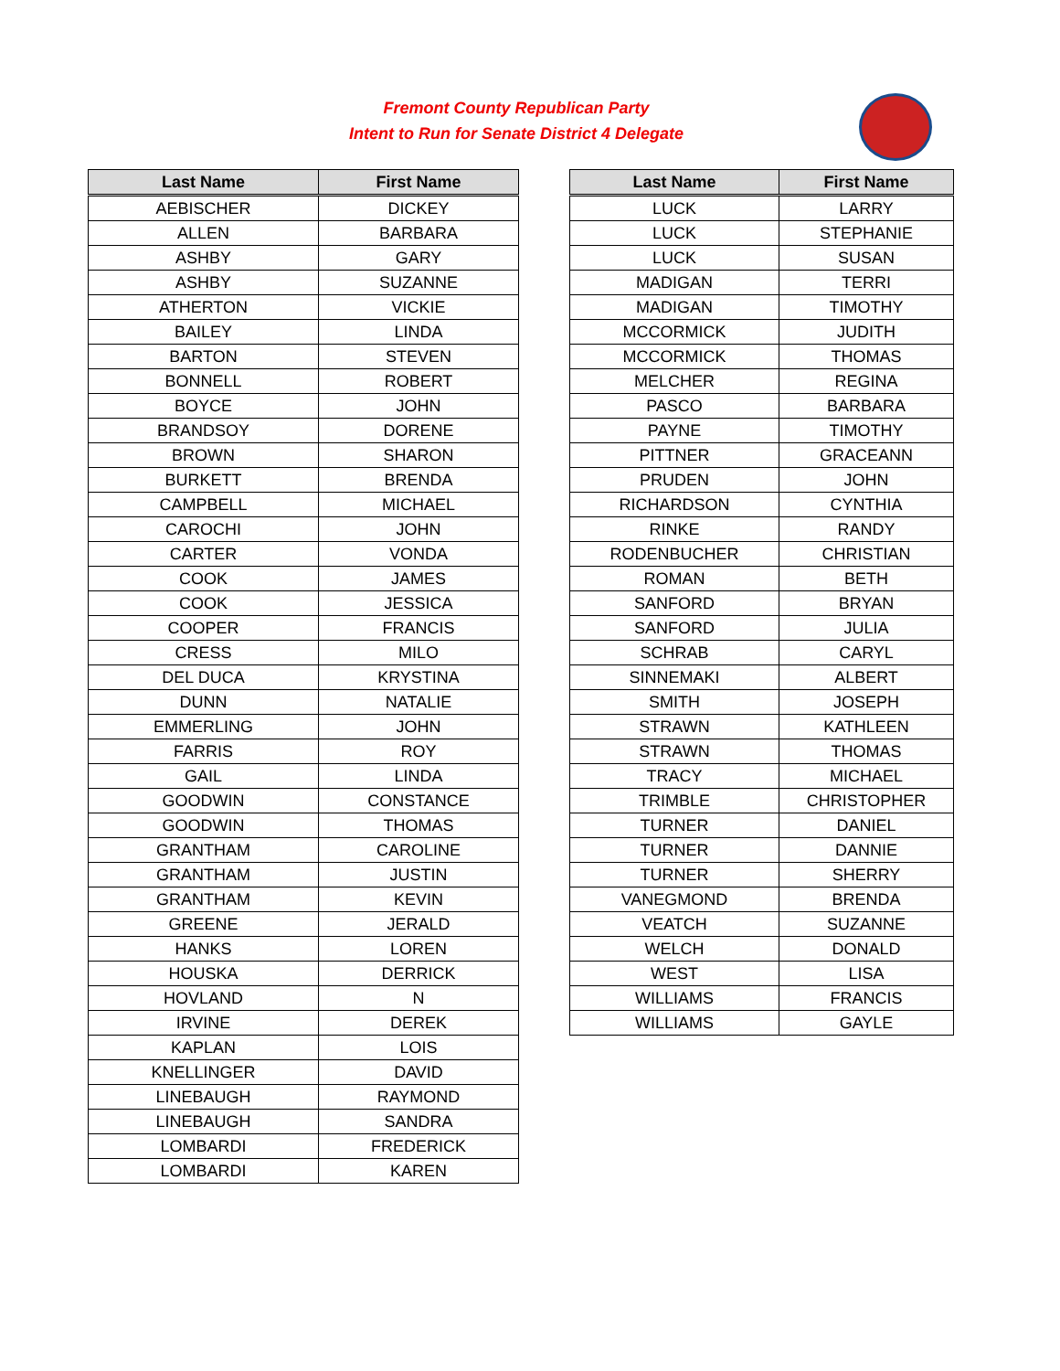Fremont County Republican Party
Intent to Run for Senate District 4 Delegate
| Last Name | First Name |
| --- | --- |
| AEBISCHER | DICKEY |
| ALLEN | BARBARA |
| ASHBY | GARY |
| ASHBY | SUZANNE |
| ATHERTON | VICKIE |
| BAILEY | LINDA |
| BARTON | STEVEN |
| BONNELL | ROBERT |
| BOYCE | JOHN |
| BRANDSOY | DORENE |
| BROWN | SHARON |
| BURKETT | BRENDA |
| CAMPBELL | MICHAEL |
| CAROCHI | JOHN |
| CARTER | VONDA |
| COOK | JAMES |
| COOK | JESSICA |
| COOPER | FRANCIS |
| CRESS | MILO |
| DEL DUCA | KRYSTINA |
| DUNN | NATALIE |
| EMMERLING | JOHN |
| FARRIS | ROY |
| GAIL | LINDA |
| GOODWIN | CONSTANCE |
| GOODWIN | THOMAS |
| GRANTHAM | CAROLINE |
| GRANTHAM | JUSTIN |
| GRANTHAM | KEVIN |
| GREENE | JERALD |
| HANKS | LOREN |
| HOUSKA | DERRICK |
| HOVLAND | N |
| IRVINE | DEREK |
| KAPLAN | LOIS |
| KNELLINGER | DAVID |
| LINEBAUGH | RAYMOND |
| LINEBAUGH | SANDRA |
| LOMBARDI | FREDERICK |
| LOMBARDI | KAREN |
| Last Name | First Name |
| --- | --- |
| LUCK | LARRY |
| LUCK | STEPHANIE |
| LUCK | SUSAN |
| MADIGAN | TERRI |
| MADIGAN | TIMOTHY |
| MCCORMICK | JUDITH |
| MCCORMICK | THOMAS |
| MELCHER | REGINA |
| PASCO | BARBARA |
| PAYNE | TIMOTHY |
| PITTNER | GRACEANN |
| PRUDEN | JOHN |
| RICHARDSON | CYNTHIA |
| RINKE | RANDY |
| RODENBUCHER | CHRISTIAN |
| ROMAN | BETH |
| SANFORD | BRYAN |
| SANFORD | JULIA |
| SCHRAB | CARYL |
| SINNEMAKI | ALBERT |
| SMITH | JOSEPH |
| STRAWN | KATHLEEN |
| STRAWN | THOMAS |
| TRACY | MICHAEL |
| TRIMBLE | CHRISTOPHER |
| TURNER | DANIEL |
| TURNER | DANNIE |
| TURNER | SHERRY |
| VANEGMOND | BRENDA |
| VEATCH | SUZANNE |
| WELCH | DONALD |
| WEST | LISA |
| WILLIAMS | FRANCIS |
| WILLIAMS | GAYLE |